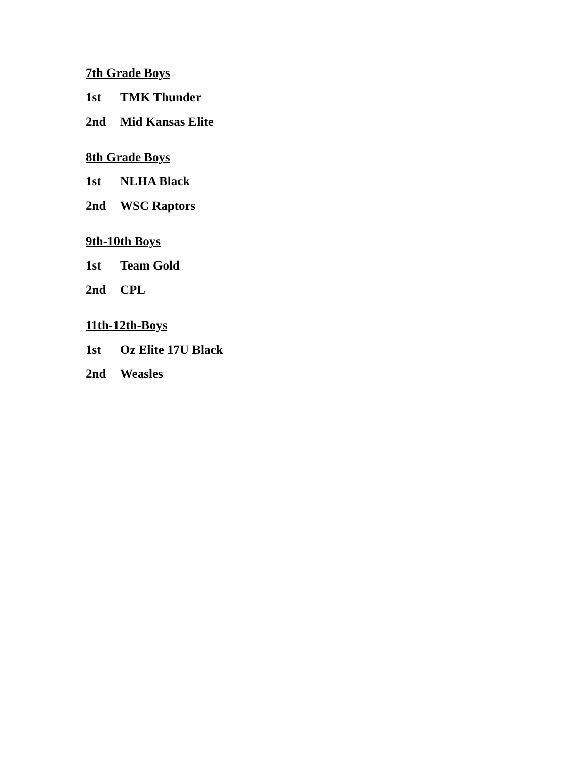7th Grade Boys
1st TMK Thunder
2nd Mid Kansas Elite
8th Grade Boys
1st NLHA Black
2nd WSC Raptors
9th-10th Boys
1st Team Gold
2nd CPL
11th-12th-Boys
1st Oz Elite 17U Black
2nd Weasles